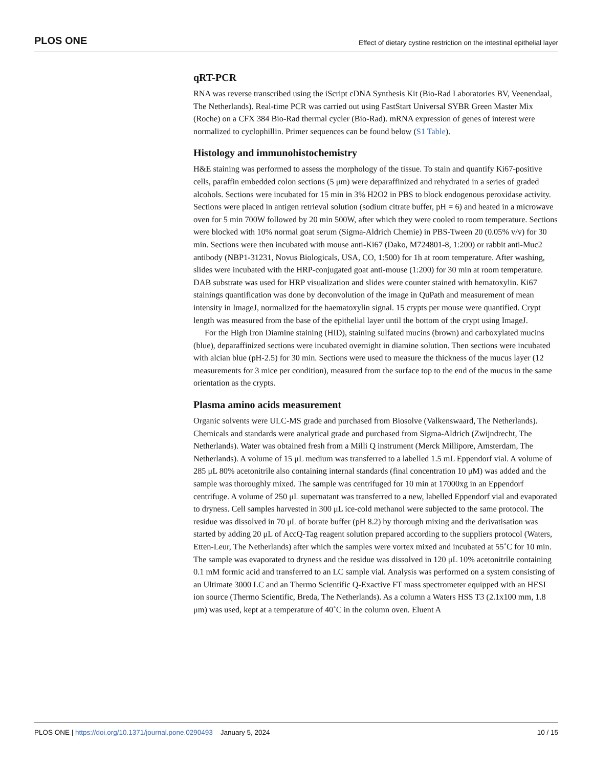PLOS ONE Effect of dietary cystine restriction on the intestinal epithelial layer
qRT-PCR
RNA was reverse transcribed using the iScript cDNA Synthesis Kit (Bio-Rad Laboratories BV, Veenendaal, The Netherlands). Real-time PCR was carried out using FastStart Universal SYBR Green Master Mix (Roche) on a CFX 384 Bio-Rad thermal cycler (Bio-Rad). mRNA expression of genes of interest were normalized to cyclophillin. Primer sequences can be found below (S1 Table).
Histology and immunohistochemistry
H&E staining was performed to assess the morphology of the tissue. To stain and quantify Ki67-positive cells, paraffin embedded colon sections (5 μm) were deparaffinized and rehydrated in a series of graded alcohols. Sections were incubated for 15 min in 3% H2O2 in PBS to block endogenous peroxidase activity. Sections were placed in antigen retrieval solution (sodium citrate buffer, pH = 6) and heated in a microwave oven for 5 min 700W followed by 20 min 500W, after which they were cooled to room temperature. Sections were blocked with 10% normal goat serum (Sigma-Aldrich Chemie) in PBS-Tween 20 (0.05% v/v) for 30 min. Sections were then incubated with mouse anti-Ki67 (Dako, M724801-8, 1:200) or rabbit anti-Muc2 antibody (NBP1-31231, Novus Biologicals, USA, CO, 1:500) for 1h at room temperature. After washing, slides were incubated with the HRP-conjugated goat anti-mouse (1:200) for 30 min at room temperature. DAB substrate was used for HRP visualization and slides were counter stained with hematoxylin. Ki67 stainings quantification was done by deconvolution of the image in QuPath and measurement of mean intensity in ImageJ, normalized for the haematoxylin signal. 15 crypts per mouse were quantified. Crypt length was measured from the base of the epithelial layer until the bottom of the crypt using ImageJ.
For the High Iron Diamine staining (HID), staining sulfated mucins (brown) and carboxylated mucins (blue), deparaffinized sections were incubated overnight in diamine solution. Then sections were incubated with alcian blue (pH-2.5) for 30 min. Sections were used to measure the thickness of the mucus layer (12 measurements for 3 mice per condition), measured from the surface top to the end of the mucus in the same orientation as the crypts.
Plasma amino acids measurement
Organic solvents were ULC-MS grade and purchased from Biosolve (Valkenswaard, The Netherlands). Chemicals and standards were analytical grade and purchased from Sigma-Aldrich (Zwijndrecht, The Netherlands). Water was obtained fresh from a Milli Q instrument (Merck Millipore, Amsterdam, The Netherlands). A volume of 15 μL medium was transferred to a labelled 1.5 mL Eppendorf vial. A volume of 285 μL 80% acetonitrile also containing internal standards (final concentration 10 μM) was added and the sample was thoroughly mixed. The sample was centrifuged for 10 min at 17000xg in an Eppendorf centrifuge. A volume of 250 μL supernatant was transferred to a new, labelled Eppendorf vial and evaporated to dryness. Cell samples harvested in 300 μL ice-cold methanol were subjected to the same protocol. The residue was dissolved in 70 μL of borate buffer (pH 8.2) by thorough mixing and the derivatisation was started by adding 20 μL of AccQ-Tag reagent solution prepared according to the suppliers protocol (Waters, Etten-Leur, The Netherlands) after which the samples were vortex mixed and incubated at 55˚C for 10 min. The sample was evaporated to dryness and the residue was dissolved in 120 μL 10% acetonitrile containing 0.1 mM formic acid and transferred to an LC sample vial. Analysis was performed on a system consisting of an Ultimate 3000 LC and an Thermo Scientific Q-Exactive FT mass spectrometer equipped with an HESI ion source (Thermo Scientific, Breda, The Netherlands). As a column a Waters HSS T3 (2.1x100 mm, 1.8 μm) was used, kept at a temperature of 40˚C in the column oven. Eluent A
PLOS ONE | https://doi.org/10.1371/journal.pone.0290493 January 5, 2024 10 / 15